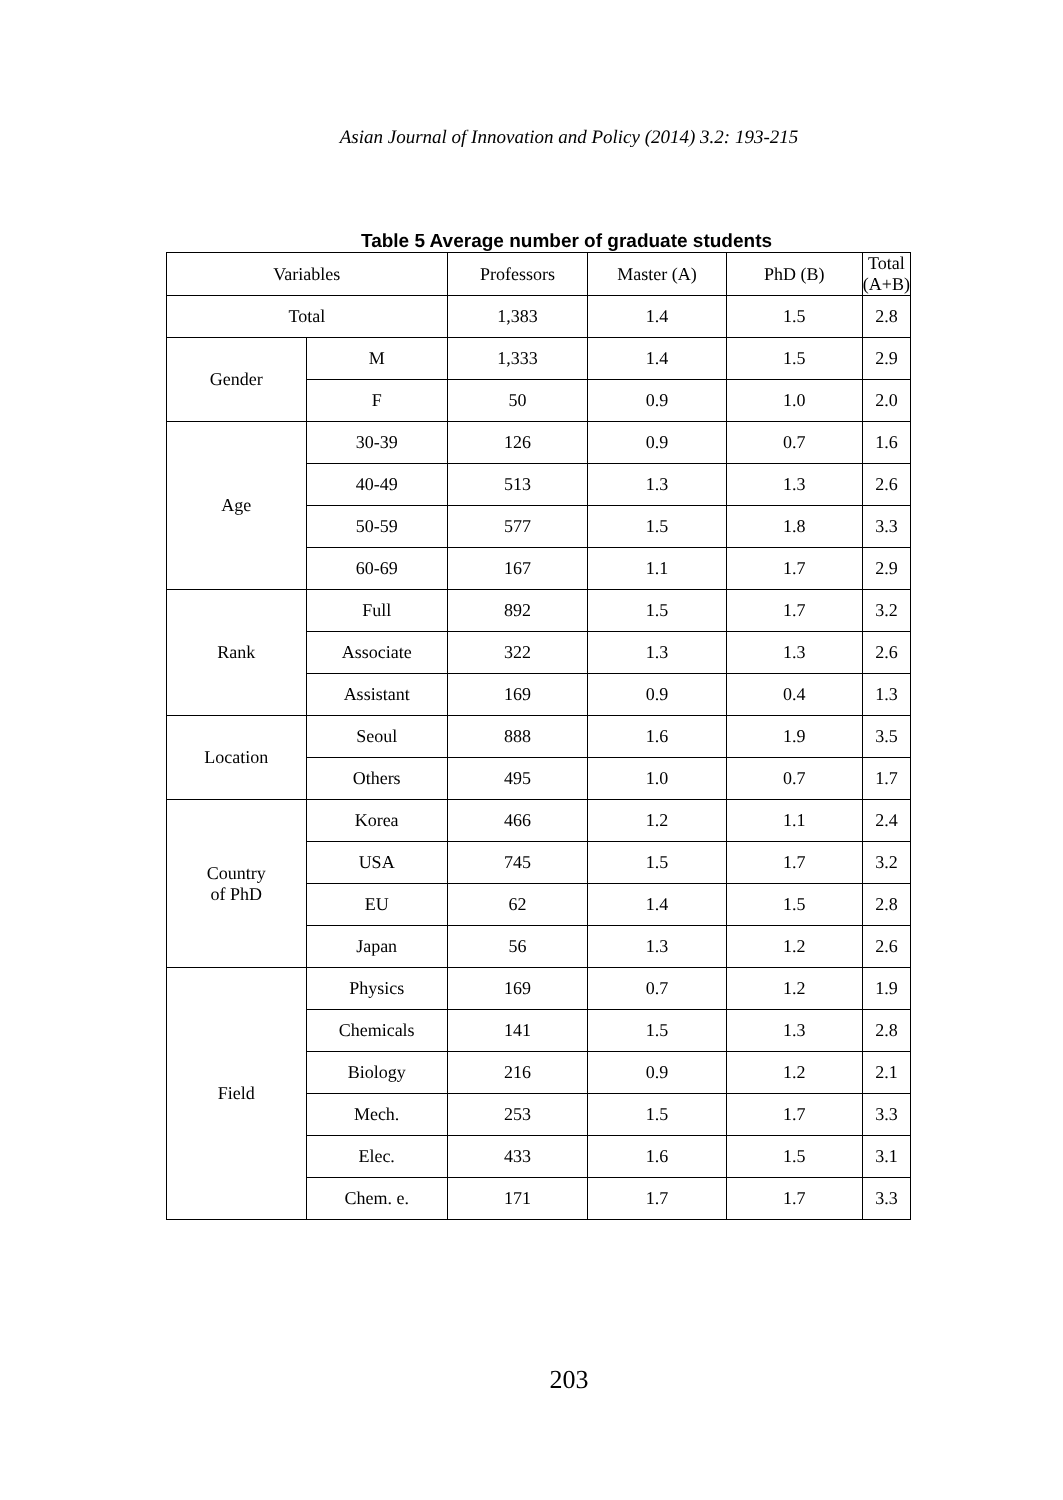Asian Journal of Innovation and Policy (2014) 3.2: 193-215
Table 5 Average number of graduate students
| Variables | | Professors | Master (A) | PhD (B) | Total (A+B) |
| --- | --- | --- | --- | --- | --- |
| Total | | 1,383 | 1.4 | 1.5 | 2.8 |
| Gender | M | 1,333 | 1.4 | 1.5 | 2.9 |
| | F | 50 | 0.9 | 1.0 | 2.0 |
| Age | 30-39 | 126 | 0.9 | 0.7 | 1.6 |
| | 40-49 | 513 | 1.3 | 1.3 | 2.6 |
| | 50-59 | 577 | 1.5 | 1.8 | 3.3 |
| | 60-69 | 167 | 1.1 | 1.7 | 2.9 |
| Rank | Full | 892 | 1.5 | 1.7 | 3.2 |
| | Associate | 322 | 1.3 | 1.3 | 2.6 |
| | Assistant | 169 | 0.9 | 0.4 | 1.3 |
| Location | Seoul | 888 | 1.6 | 1.9 | 3.5 |
| | Others | 495 | 1.0 | 0.7 | 1.7 |
| Country of PhD | Korea | 466 | 1.2 | 1.1 | 2.4 |
| | USA | 745 | 1.5 | 1.7 | 3.2 |
| | EU | 62 | 1.4 | 1.5 | 2.8 |
| | Japan | 56 | 1.3 | 1.2 | 2.6 |
| Field | Physics | 169 | 0.7 | 1.2 | 1.9 |
| | Chemicals | 141 | 1.5 | 1.3 | 2.8 |
| | Biology | 216 | 0.9 | 1.2 | 2.1 |
| | Mech. | 253 | 1.5 | 1.7 | 3.3 |
| | Elec. | 433 | 1.6 | 1.5 | 3.1 |
| | Chem. e. | 171 | 1.7 | 1.7 | 3.3 |
203